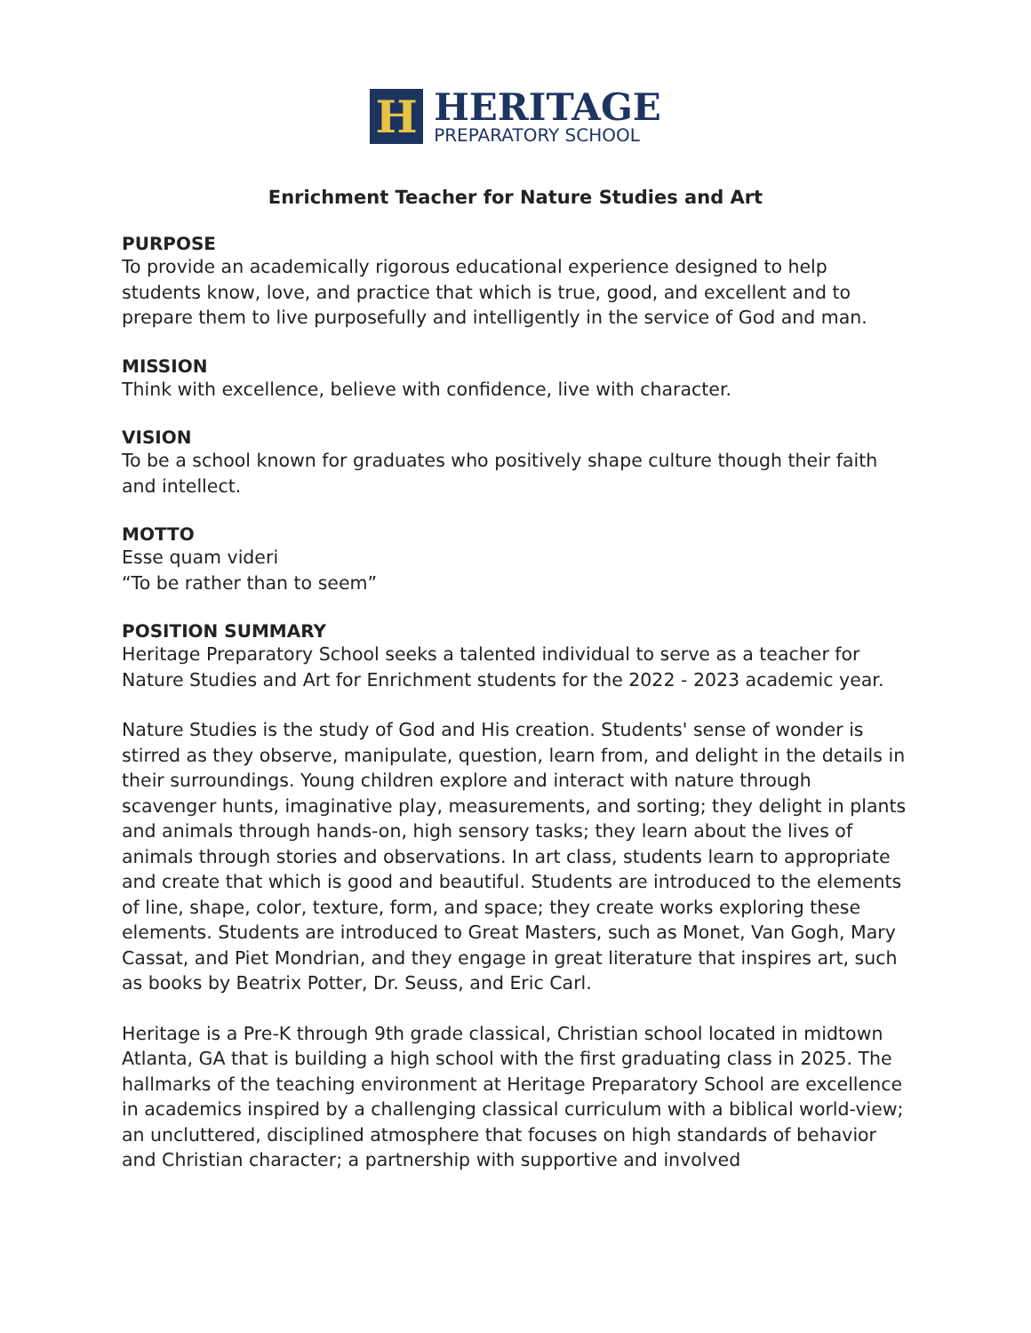H
HERITAGE
PREPARATORY SCHOOL
Enrichment Teacher for Nature Studies and Art
PURPOSE
To provide an academically rigorous educational experience designed to help students know, love, and practice that which is true, good, and excellent and to prepare them to live purposefully and intelligently in the service of God and man.
MISSION
Think with excellence, believe with confidence, live with character.
VISION
To be a school known for graduates who positively shape culture though their faith and intellect.
MOTTO
Esse quam videri
“To be rather than to seem”
POSITION SUMMARY
Heritage Preparatory School seeks a talented individual to serve as a teacher for Nature Studies and Art for Enrichment students for the 2022 - 2023 academic year.
Nature Studies is the study of God and His creation. Students' sense of wonder is stirred as they observe, manipulate, question, learn from, and delight in the details in their surroundings. Young children explore and interact with nature through scavenger hunts, imaginative play, measurements, and sorting; they delight in plants and animals through hands-on, high sensory tasks; they learn about the lives of animals through stories and observations. In art class, students learn to appropriate and create that which is good and beautiful. Students are introduced to the elements of line, shape, color, texture, form, and space; they create works exploring these elements. Students are introduced to Great Masters, such as Monet, Van Gogh, Mary Cassat, and Piet Mondrian, and they engage in great literature that inspires art, such as books by Beatrix Potter, Dr. Seuss, and Eric Carl.
Heritage is a Pre-K through 9th grade classical, Christian school located in midtown Atlanta, GA that is building a high school with the first graduating class in 2025. The hallmarks of the teaching environment at Heritage Preparatory School are excellence in academics inspired by a challenging classical curriculum with a biblical world-view; an uncluttered, disciplined atmosphere that focuses on high standards of behavior and Christian character; a partnership with supportive and involved